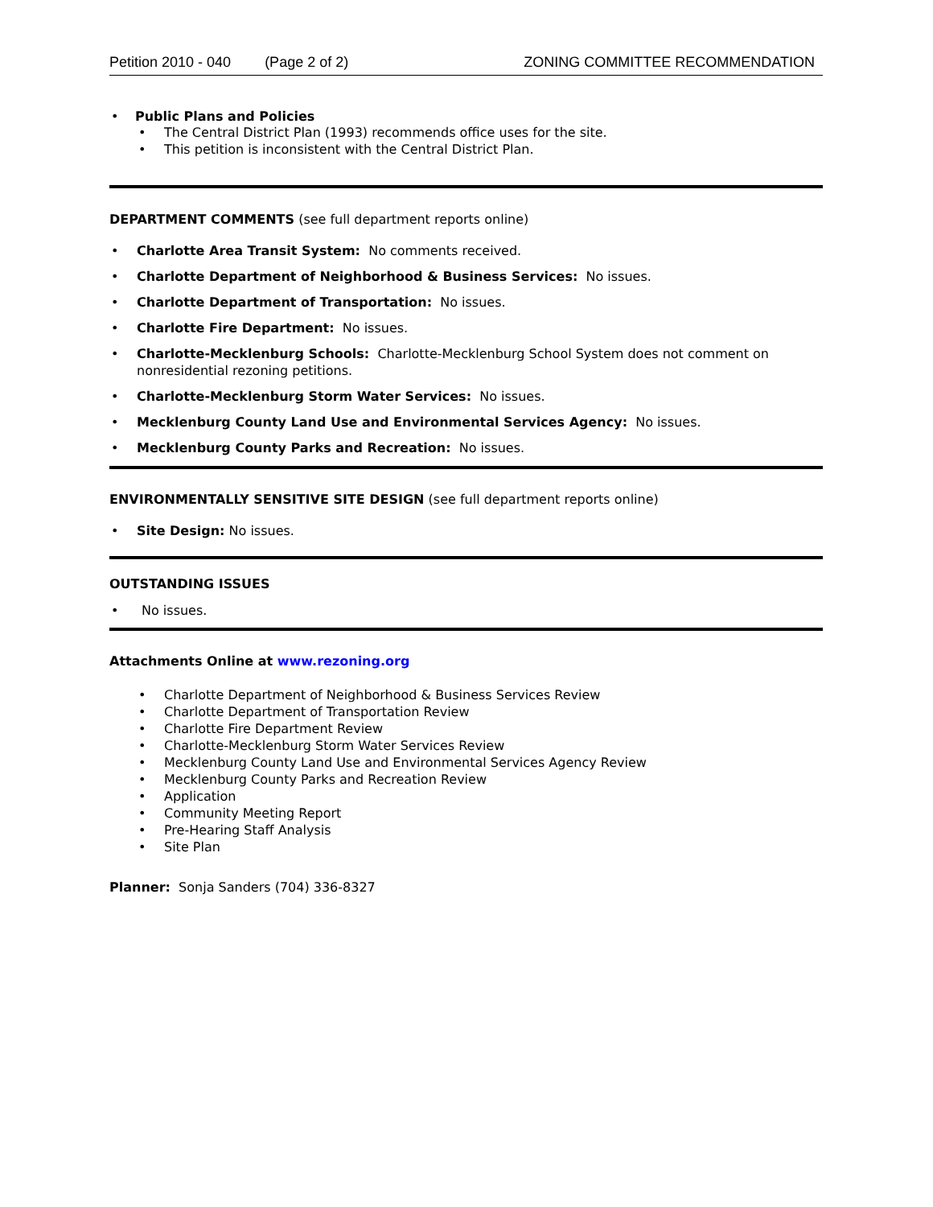Petition 2010 - 040 (Page 2 of 2) ZONING COMMITTEE RECOMMENDATION
Public Plans and Policies
The Central District Plan (1993) recommends office uses for the site.
This petition is inconsistent with the Central District Plan.
DEPARTMENT COMMENTS (see full department reports online)
Charlotte Area Transit System: No comments received.
Charlotte Department of Neighborhood & Business Services: No issues.
Charlotte Department of Transportation: No issues.
Charlotte Fire Department: No issues.
Charlotte-Mecklenburg Schools: Charlotte-Mecklenburg School System does not comment on nonresidential rezoning petitions.
Charlotte-Mecklenburg Storm Water Services: No issues.
Mecklenburg County Land Use and Environmental Services Agency: No issues.
Mecklenburg County Parks and Recreation: No issues.
ENVIRONMENTALLY SENSITIVE SITE DESIGN (see full department reports online)
Site Design: No issues.
OUTSTANDING ISSUES
No issues.
Attachments Online at www.rezoning.org
Charlotte Department of Neighborhood & Business Services Review
Charlotte Department of Transportation Review
Charlotte Fire Department Review
Charlotte-Mecklenburg Storm Water Services Review
Mecklenburg County Land Use and Environmental Services Agency Review
Mecklenburg County Parks and Recreation Review
Application
Community Meeting Report
Pre-Hearing Staff Analysis
Site Plan
Planner: Sonja Sanders (704) 336-8327